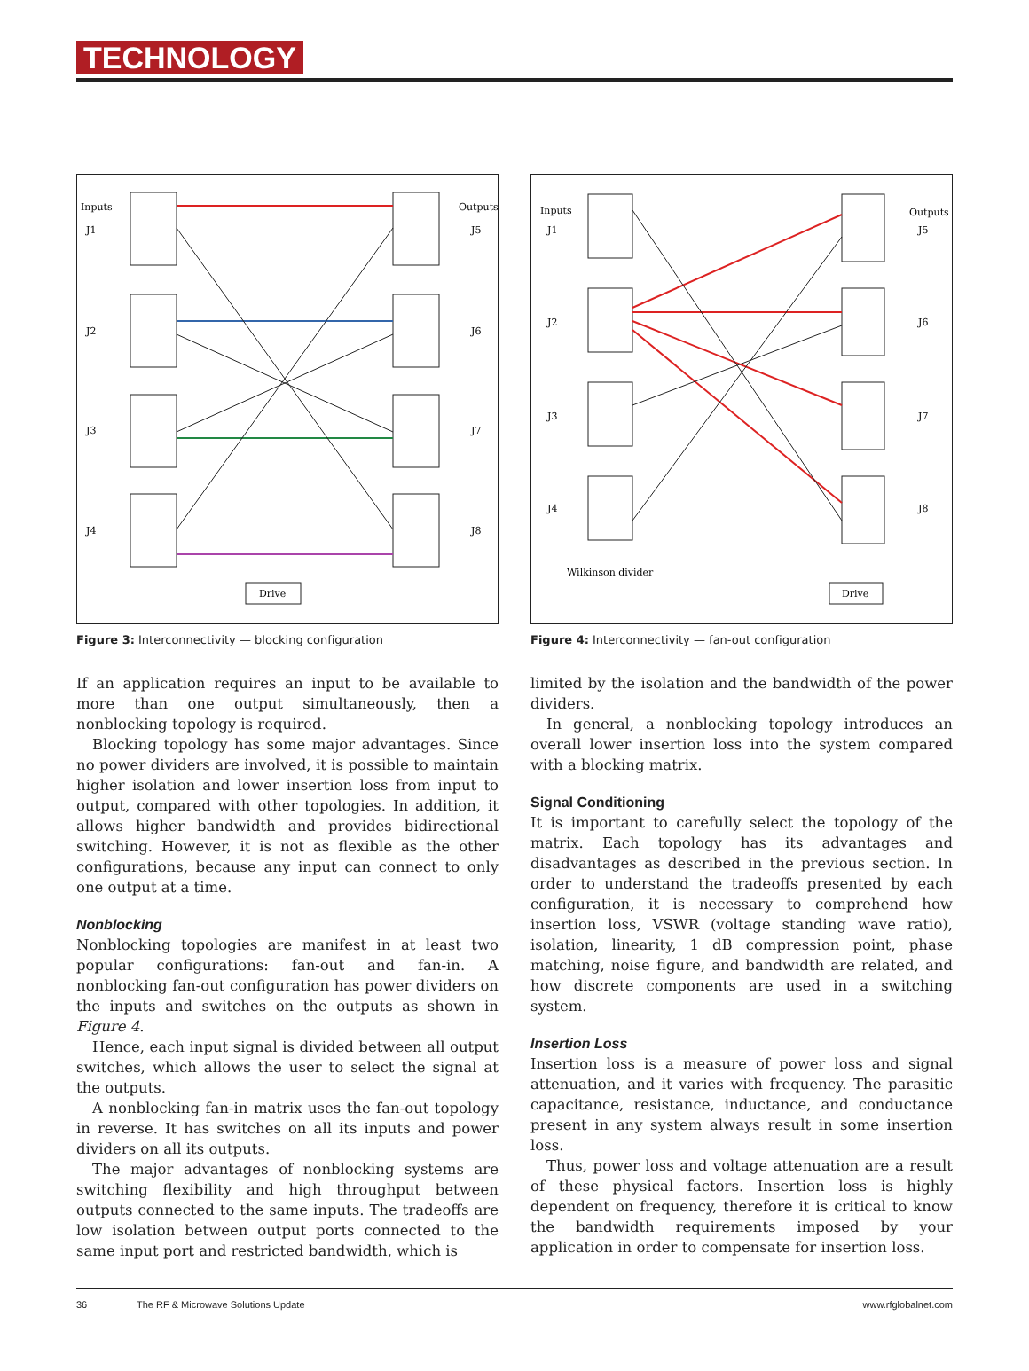TECHNOLOGY
Inputs
Outputs
Drive
J1
J2
J3
J4
J5
J6
J7
J8
Figure 3: Interconnectivity — blocking configuration
If an application requires an input to be available to more than one output simultaneously, then a nonblocking topology is required.
Blocking topology has some major advantages. Since no power dividers are involved, it is possible to maintain higher isolation and lower insertion loss from input to output, compared with other topologies. In addition, it allows higher bandwidth and provides bidirectional switching. However, it is not as flexible as the other configurations, because any input can connect to only one output at a time.
Nonblocking
Nonblocking topologies are manifest in at least two popular configurations: fan-out and fan-in. A nonblocking fan-out configuration has power dividers on the inputs and switches on the outputs as shown in Figure 4.
Hence, each input signal is divided between all output switches, which allows the user to select the signal at the outputs.
A nonblocking fan-in matrix uses the fan-out topology in reverse. It has switches on all its inputs and power dividers on all its outputs.
The major advantages of nonblocking systems are switching flexibility and high throughput between outputs connected to the same inputs. The tradeoffs are low isolation between output ports connected to the same input port and restricted bandwidth, which is
Inputs
Outputs
Wilkinson divider
Drive
J1
J2
J3
J4
J5
J6
J7
J8
Figure 4: Interconnectivity — fan-out configuration
limited by the isolation and the bandwidth of the power dividers.
In general, a nonblocking topology introduces an overall lower insertion loss into the system compared with a blocking matrix.
Signal Conditioning
It is important to carefully select the topology of the matrix. Each topology has its advantages and disadvantages as described in the previous section. In order to understand the tradeoffs presented by each configuration, it is necessary to comprehend how insertion loss, VSWR (voltage standing wave ratio), isolation, linearity, 1 dB compression point, phase matching, noise figure, and bandwidth are related, and how discrete components are used in a switching system.
Insertion Loss
Insertion loss is a measure of power loss and signal attenuation, and it varies with frequency. The parasitic capacitance, resistance, inductance, and conductance present in any system always result in some insertion loss.
Thus, power loss and voltage attenuation are a result of these physical factors. Insertion loss is highly dependent on frequency, therefore it is critical to know the bandwidth requirements imposed by your application in order to compensate for insertion loss.
36 The RF & Microwave Solutions Update www.rfglobalnet.com